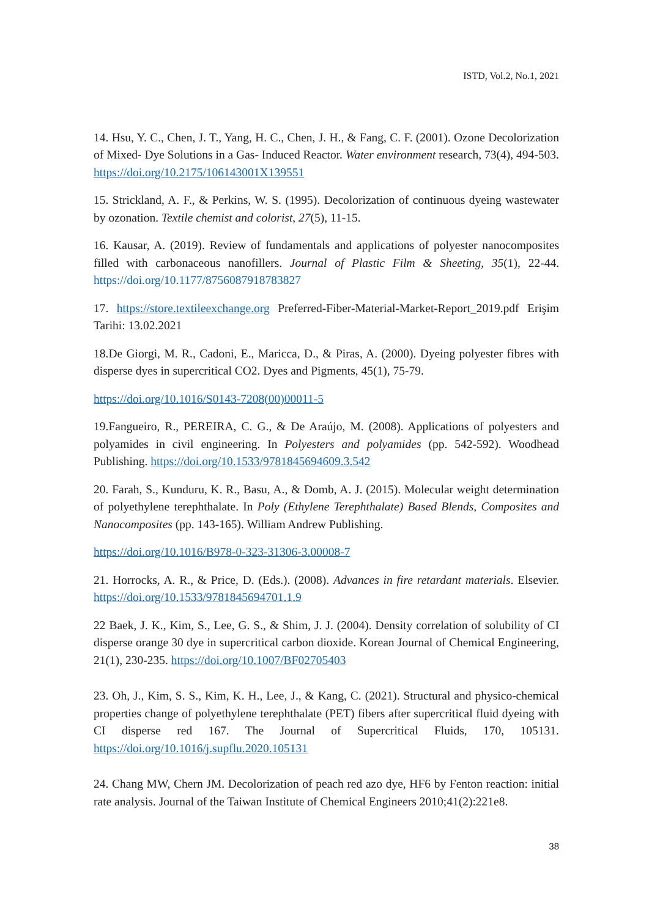ISTD, Vol.2, No.1, 2021
14. Hsu, Y. C., Chen, J. T., Yang, H. C., Chen, J. H., & Fang, C. F. (2001). Ozone Decolorization of Mixed‐ Dye Solutions in a Gas‐ Induced Reactor. Water environment research, 73(4), 494-503. https://doi.org/10.2175/106143001X139551
15. Strickland, A. F., & Perkins, W. S. (1995). Decolorization of continuous dyeing wastewater by ozonation. Textile chemist and colorist, 27(5), 11-15.
16. Kausar, A. (2019). Review of fundamentals and applications of polyester nanocomposites filled with carbonaceous nanofillers. Journal of Plastic Film & Sheeting, 35(1), 22-44. https://doi.org/10.1177/8756087918783827
17. https://store.textileexchange.org Preferred-Fiber-Material-Market-Report_2019.pdf Erişim Tarihi: 13.02.2021
18.De Giorgi, M. R., Cadoni, E., Maricca, D., & Piras, A. (2000). Dyeing polyester fibres with disperse dyes in supercritical CO2. Dyes and Pigments, 45(1), 75-79.
https://doi.org/10.1016/S0143-7208(00)00011-5
19.Fangueiro, R., PEREIRA, C. G., & De Araújo, M. (2008). Applications of polyesters and polyamides in civil engineering. In Polyesters and polyamides (pp. 542-592). Woodhead Publishing. https://doi.org/10.1533/9781845694609.3.542
20. Farah, S., Kunduru, K. R., Basu, A., & Domb, A. J. (2015). Molecular weight determination of polyethylene terephthalate. In Poly (Ethylene Terephthalate) Based Blends, Composites and Nanocomposites (pp. 143-165). William Andrew Publishing.
https://doi.org/10.1016/B978-0-323-31306-3.00008-7
21. Horrocks, A. R., & Price, D. (Eds.). (2008). Advances in fire retardant materials. Elsevier. https://doi.org/10.1533/9781845694701.1.9
22 Baek, J. K., Kim, S., Lee, G. S., & Shim, J. J. (2004). Density correlation of solubility of CI disperse orange 30 dye in supercritical carbon dioxide. Korean Journal of Chemical Engineering, 21(1), 230-235. https://doi.org/10.1007/BF02705403
23. Oh, J., Kim, S. S., Kim, K. H., Lee, J., & Kang, C. (2021). Structural and physico-chemical properties change of polyethylene terephthalate (PET) fibers after supercritical fluid dyeing with CI disperse red 167. The Journal of Supercritical Fluids, 170, 105131. https://doi.org/10.1016/j.supflu.2020.105131
24. Chang MW, Chern JM. Decolorization of peach red azo dye, HF6 by Fenton reaction: initial rate analysis. Journal of the Taiwan Institute of Chemical Engineers 2010;41(2):221e8.
38